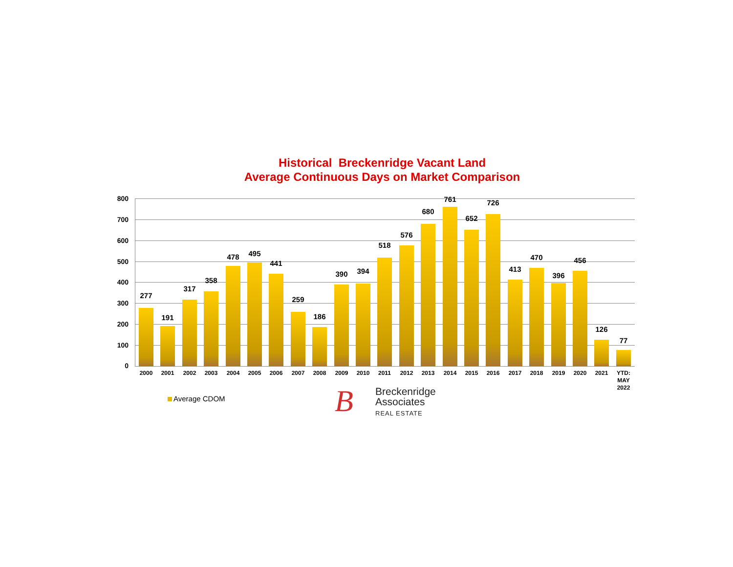Historical Breckenridge Vacant Land
Average Continuous Days on Market Comparison
800
700
600
500
400
300
200
100
0 277 191 317 358 478 495 441 259 186 390 394 518 576 680 761 652 726 413 470 396 456 126 77
2000 2001 2002 2003 2004 2005 2006 2007 2008 2009 2010 2011 2012 2013 2014 2015 2016 2017 2018 2019 2020 2021
YTD:
MAY
2022
Average CDOM B
Breckenridge
Associates
REAL ESTATE